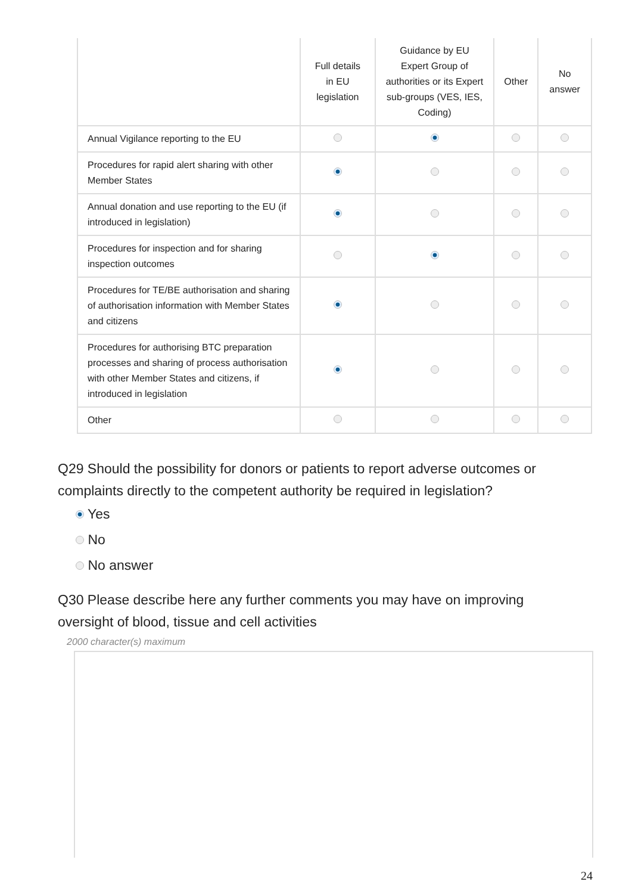| | Full details in EU legislation | Guidance by EU Expert Group of authorities or its Expert sub-groups (VES, IES, Coding) | Other | No answer |
| --- | --- | --- | --- | --- |
| Annual Vigilance reporting to the EU | | | | |
| Procedures for rapid alert sharing with other Member States | | | | |
| Annual donation and use reporting to the EU (if introduced in legislation) | | | | |
| Procedures for inspection and for sharing inspection outcomes | | | | |
| Procedures for TE/BE authorisation and sharing of authorisation information with Member States and citizens | | | | |
| Procedures for authorising BTC preparation processes and sharing of process authorisation with other Member States and citizens, if introduced in legislation | | | | |
| Other | | | | |
Q29 Should the possibility for donors or patients to report adverse outcomes or complaints directly to the competent authority be required in legislation?
Yes
No
No answer
Q30 Please describe here any further comments you may have on improving oversight of blood, tissue and cell activities
2000 character(s) maximum
24